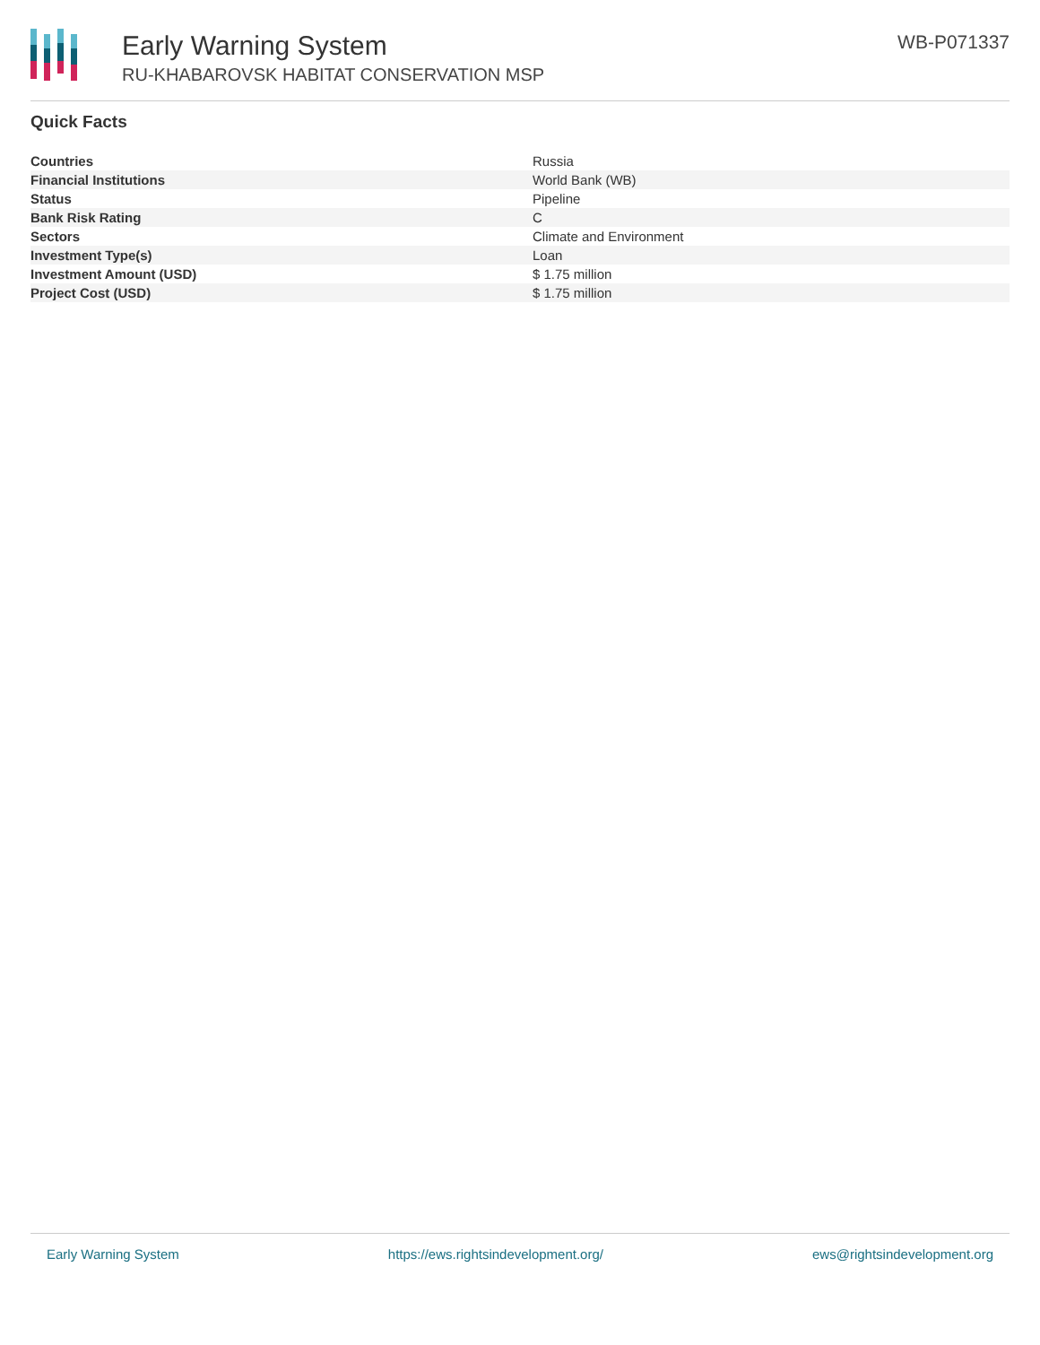Early Warning System
RU-KHABAROVSK HABITAT CONSERVATION MSP
WB-P071337
Quick Facts
| Countries | Russia |
| Financial Institutions | World Bank (WB) |
| Status | Pipeline |
| Bank Risk Rating | C |
| Sectors | Climate and Environment |
| Investment Type(s) | Loan |
| Investment Amount (USD) | $ 1.75 million |
| Project Cost (USD) | $ 1.75 million |
Early Warning System https://ews.rightsindevelopment.org/ ews@rightsindevelopment.org